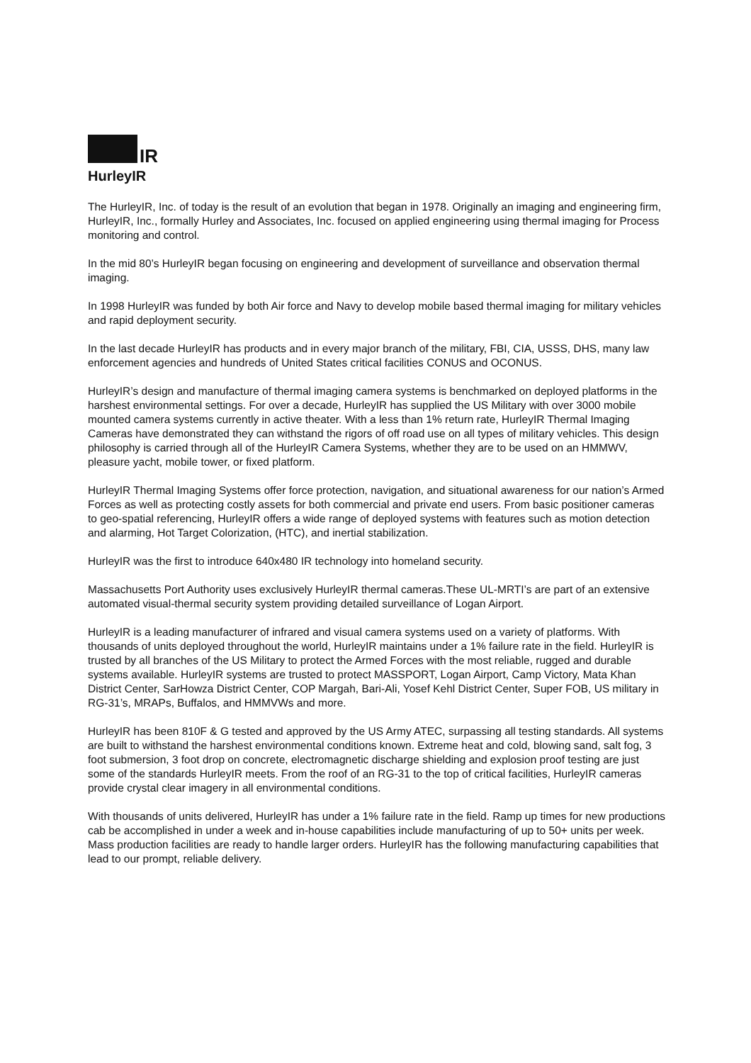IR
HurleyIR
The HurleyIR, Inc. of today is the result of an evolution that began in 1978. Originally an imaging and engineering firm, HurleyIR, Inc., formally Hurley and Associates, Inc. focused on applied engineering using thermal imaging for Process monitoring and control.
In the mid 80’s HurleyIR began focusing on engineering and development of surveillance and observation thermal imaging.
In 1998 HurleyIR was funded by both Air force and Navy to develop mobile based thermal imaging for military vehicles and rapid deployment security.
In the last decade HurleyIR has products and in every major branch of the military, FBI, CIA, USSS, DHS, many law enforcement agencies and hundreds of United States critical facilities CONUS and OCONUS.
HurleyIR’s design and manufacture of thermal imaging camera systems is benchmarked on deployed platforms in the harshest environmental settings. For over a decade, HurleyIR has supplied the US Military with over 3000 mobile mounted camera systems currently in active theater. With a less than 1% return rate, HurleyIR Thermal Imaging Cameras have demonstrated they can withstand the rigors of off road use on all types of military vehicles. This design philosophy is carried through all of the HurleyIR Camera Systems, whether they are to be used on an HMMWV, pleasure yacht, mobile tower, or fixed platform.
HurleyIR Thermal Imaging Systems offer force protection, navigation, and situational awareness for our nation’s Armed Forces as well as protecting costly assets for both commercial and private end users. From basic positioner cameras to geo-spatial referencing, HurleyIR offers a wide range of deployed systems with features such as motion detection and alarming, Hot Target Colorization, (HTC), and inertial stabilization.
HurleyIR was the first to introduce 640x480 IR technology into homeland security.
Massachusetts Port Authority uses exclusively HurleyIR thermal cameras.These UL-MRTI’s are part of an extensive automated visual-thermal security system providing detailed surveillance of Logan Airport.
HurleyIR is a leading manufacturer of infrared and visual camera systems used on a variety of platforms. With thousands of units deployed throughout the world, HurleyIR maintains under a 1% failure rate in the field. HurleyIR is trusted by all branches of the US Military to protect the Armed Forces with the most reliable, rugged and durable systems available. HurleyIR systems are trusted to protect MASSPORT, Logan Airport, Camp Victory, Mata Khan District Center, SarHowza District Center, COP Margah, Bari-Ali, Yosef Kehl District Center, Super FOB, US military in RG-31’s, MRAPs, Buffalos, and HMMVWs and more.
HurleyIR has been 810F & G tested and approved by the US Army ATEC, surpassing all testing standards. All systems are built to withstand the harshest environmental conditions known. Extreme heat and cold, blowing sand, salt fog, 3 foot submersion, 3 foot drop on concrete, electromagnetic discharge shielding and explosion proof testing are just some of the standards HurleyIR meets. From the roof of an RG-31 to the top of critical facilities, HurleyIR cameras provide crystal clear imagery in all environmental conditions.
With thousands of units delivered, HurleyIR has under a 1% failure rate in the field. Ramp up times for new productions cab be accomplished in under a week and in-house capabilities include manufacturing of up to 50+ units per week. Mass production facilities are ready to handle larger orders. HurleyIR has the following manufacturing capabilities that lead to our prompt, reliable delivery.